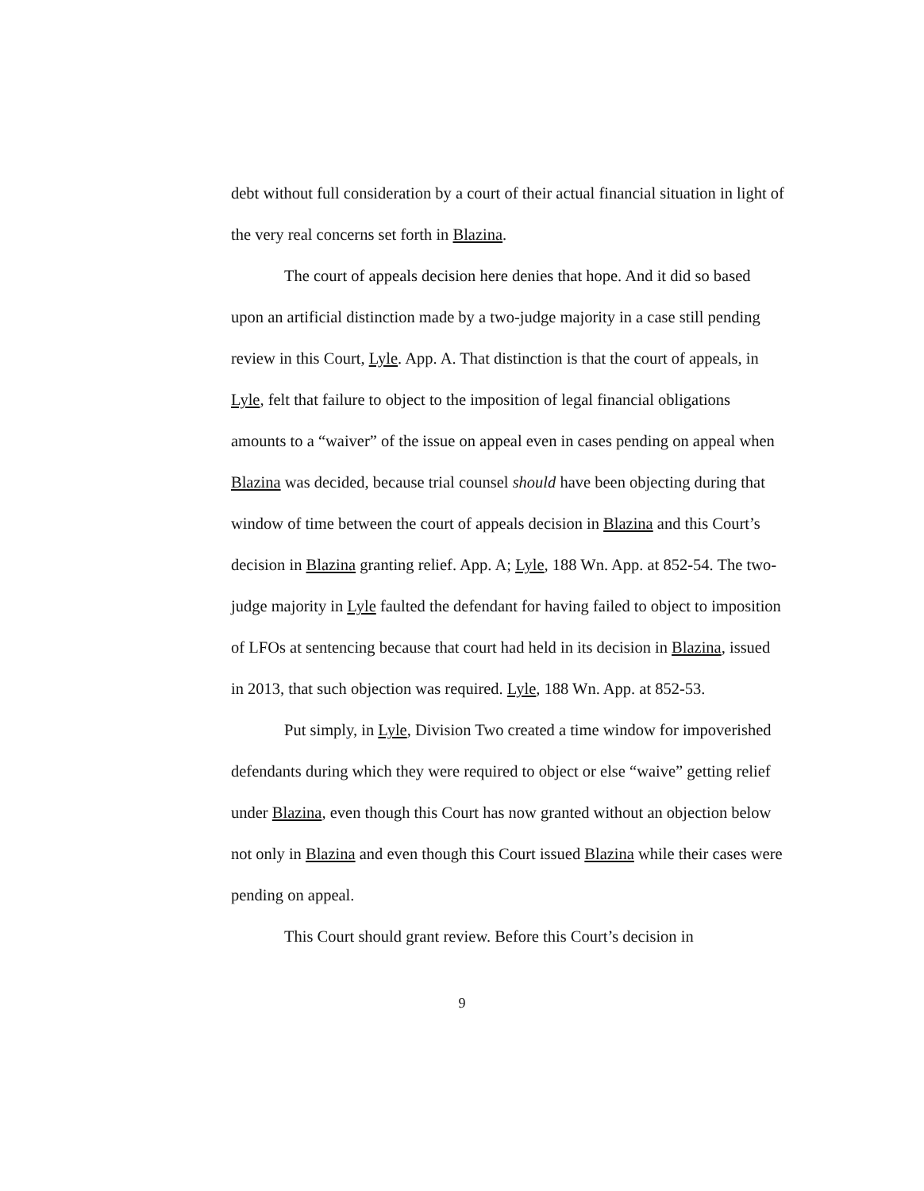debt without full consideration by a court of their actual financial situation in light of the very real concerns set forth in Blazina.
The court of appeals decision here denies that hope. And it did so based upon an artificial distinction made by a two-judge majority in a case still pending review in this Court, Lyle. App. A. That distinction is that the court of appeals, in Lyle, felt that failure to object to the imposition of legal financial obligations amounts to a “waiver” of the issue on appeal even in cases pending on appeal when Blazina was decided, because trial counsel should have been objecting during that window of time between the court of appeals decision in Blazina and this Court’s decision in Blazina granting relief. App. A; Lyle, 188 Wn. App. at 852-54. The two-judge majority in Lyle faulted the defendant for having failed to object to imposition of LFOs at sentencing because that court had held in its decision in Blazina, issued in 2013, that such objection was required. Lyle, 188 Wn. App. at 852-53.
Put simply, in Lyle, Division Two created a time window for impoverished defendants during which they were required to object or else “waive” getting relief under Blazina, even though this Court has now granted without an objection below not only in Blazina and even though this Court issued Blazina while their cases were pending on appeal.
This Court should grant review. Before this Court’s decision in
9